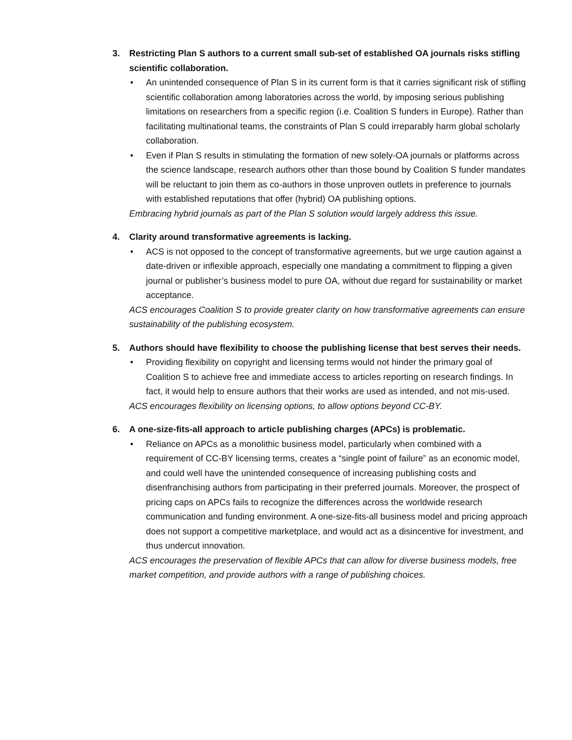3. Restricting Plan S authors to a current small sub-set of established OA journals risks stifling scientific collaboration.
• An unintended consequence of Plan S in its current form is that it carries significant risk of stifling scientific collaboration among laboratories across the world, by imposing serious publishing limitations on researchers from a specific region (i.e. Coalition S funders in Europe). Rather than facilitating multinational teams, the constraints of Plan S could irreparably harm global scholarly collaboration.
• Even if Plan S results in stimulating the formation of new solely-OA journals or platforms across the science landscape, research authors other than those bound by Coalition S funder mandates will be reluctant to join them as co-authors in those unproven outlets in preference to journals with established reputations that offer (hybrid) OA publishing options.
Embracing hybrid journals as part of the Plan S solution would largely address this issue.
4. Clarity around transformative agreements is lacking.
• ACS is not opposed to the concept of transformative agreements, but we urge caution against a date-driven or inflexible approach, especially one mandating a commitment to flipping a given journal or publisher’s business model to pure OA, without due regard for sustainability or market acceptance.
ACS encourages Coalition S to provide greater clarity on how transformative agreements can ensure sustainability of the publishing ecosystem.
5. Authors should have flexibility to choose the publishing license that best serves their needs.
• Providing flexibility on copyright and licensing terms would not hinder the primary goal of Coalition S to achieve free and immediate access to articles reporting on research findings. In fact, it would help to ensure authors that their works are used as intended, and not mis-used.
ACS encourages flexibility on licensing options, to allow options beyond CC-BY.
6. A one-size-fits-all approach to article publishing charges (APCs) is problematic.
• Reliance on APCs as a monolithic business model, particularly when combined with a requirement of CC-BY licensing terms, creates a “single point of failure” as an economic model, and could well have the unintended consequence of increasing publishing costs and disenfranchising authors from participating in their preferred journals. Moreover, the prospect of pricing caps on APCs fails to recognize the differences across the worldwide research communication and funding environment. A one-size-fits-all business model and pricing approach does not support a competitive marketplace, and would act as a disincentive for investment, and thus undercut innovation.
ACS encourages the preservation of flexible APCs that can allow for diverse business models, free market competition, and provide authors with a range of publishing choices.